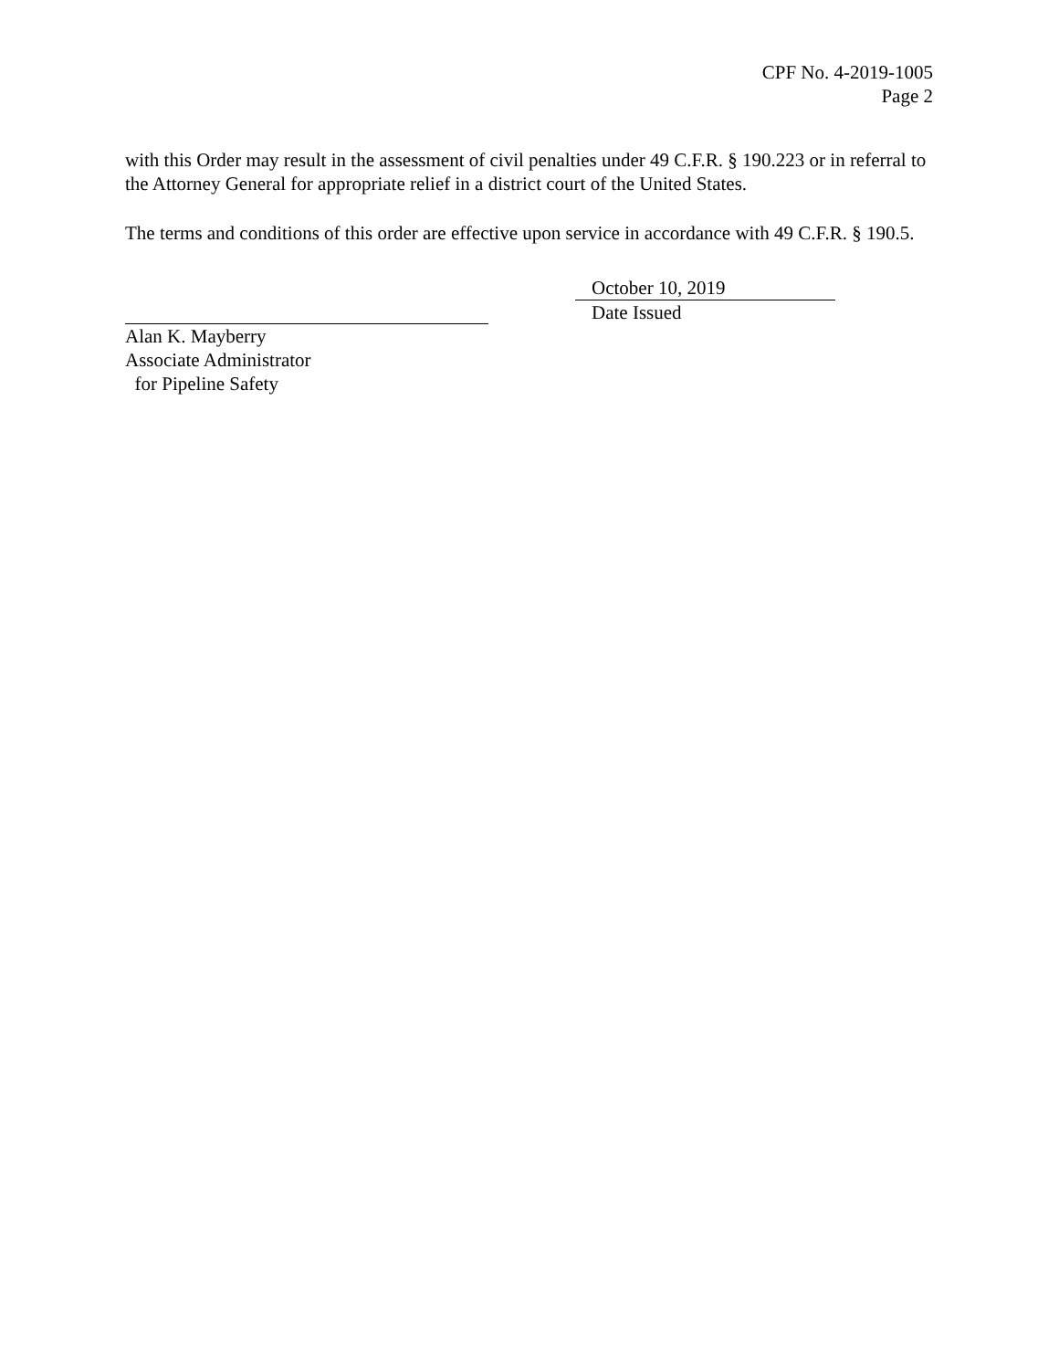CPF No. 4-2019-1005
Page 2
with this Order may result in the assessment of civil penalties under 49 C.F.R. § 190.223 or in referral to the Attorney General for appropriate relief in a district court of the United States.
The terms and conditions of this order are effective upon service in accordance with 49 C.F.R. § 190.5.
Alan K. Mayberry
Associate Administrator
for Pipeline Safety
October 10, 2019
Date Issued